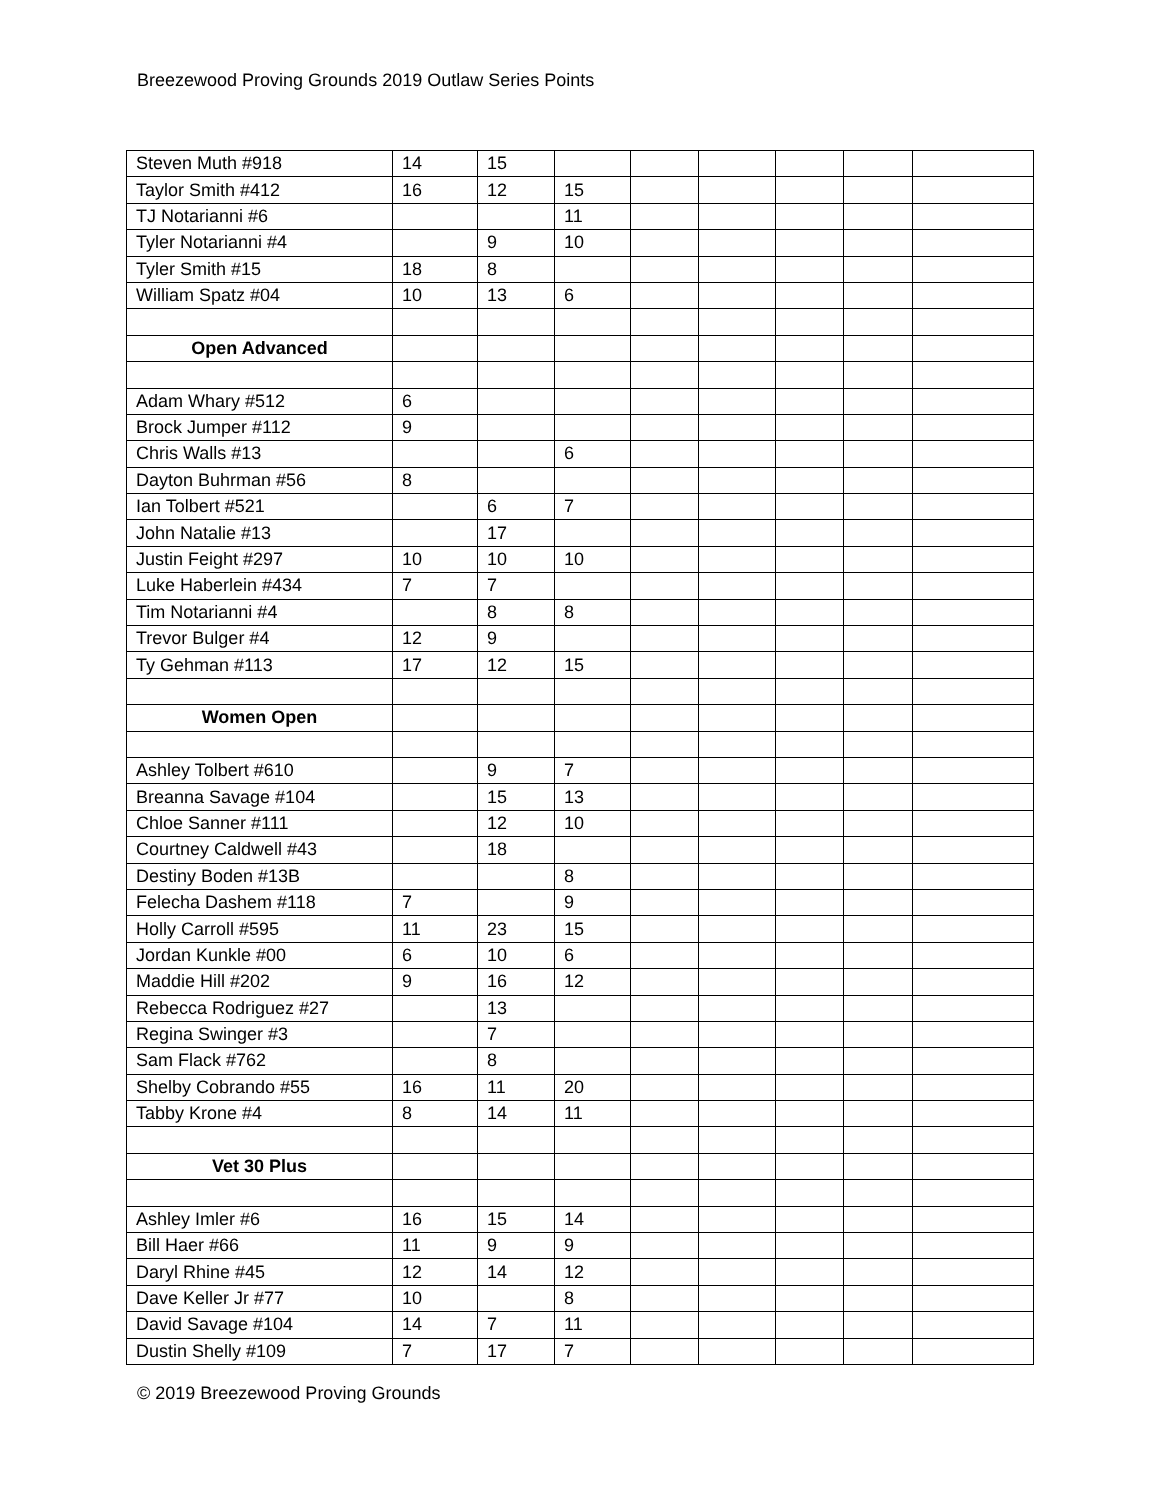Breezewood Proving Grounds 2019 Outlaw Series Points
| Steven Muth #918 | 14 | 15 | | | | | | |
| Taylor Smith #412 | 16 | 12 | 15 | | | | | |
| TJ Notarianni #6 | | | 11 | | | | | |
| Tyler Notarianni #4 | | 9 | 10 | | | | | |
| Tyler Smith #15 | 18 | 8 | | | | | | |
| William Spatz #04 | 10 | 13 | 6 | | | | | |
| Open Advanced | | | | | | | | |
| Adam Whary #512 | 6 | | | | | | | |
| Brock Jumper #112 | 9 | | | | | | | |
| Chris Walls #13 | | | 6 | | | | | |
| Dayton Buhrman #56 | 8 | | | | | | | |
| Ian Tolbert #521 | | 6 | 7 | | | | | |
| John Natalie #13 | | 17 | | | | | | |
| Justin Feight #297 | 10 | 10 | 10 | | | | | |
| Luke Haberlein #434 | 7 | 7 | | | | | | |
| Tim Notarianni #4 | | 8 | 8 | | | | | |
| Trevor Bulger #4 | 12 | 9 | | | | | | |
| Ty Gehman #113 | 17 | 12 | 15 | | | | | |
| Women Open | | | | | | | | |
| Ashley Tolbert #610 | | 9 | 7 | | | | | |
| Breanna Savage #104 | | 15 | 13 | | | | | |
| Chloe Sanner #111 | | 12 | 10 | | | | | |
| Courtney Caldwell #43 | | 18 | | | | | | |
| Destiny Boden #13B | | | 8 | | | | | |
| Felecha Dashem #118 | 7 | | 9 | | | | | |
| Holly Carroll #595 | 11 | 23 | 15 | | | | | |
| Jordan Kunkle #00 | 6 | 10 | 6 | | | | | |
| Maddie Hill #202 | 9 | 16 | 12 | | | | | |
| Rebecca Rodriguez #27 | | 13 | | | | | | |
| Regina Swinger #3 | | 7 | | | | | | |
| Sam Flack #762 | | 8 | | | | | | |
| Shelby Cobrando #55 | 16 | 11 | 20 | | | | | |
| Tabby Krone #4 | 8 | 14 | 11 | | | | | |
| Vet 30 Plus | | | | | | | | |
| Ashley Imler #6 | 16 | 15 | 14 | | | | | |
| Bill Haer #66 | 11 | 9 | 9 | | | | | |
| Daryl Rhine #45 | 12 | 14 | 12 | | | | | |
| Dave Keller Jr #77 | 10 | | 8 | | | | | |
| David Savage #104 | 14 | 7 | 11 | | | | | |
| Dustin Shelly #109 | 7 | 17 | 7 | | | | | |
© 2019 Breezewood Proving Grounds